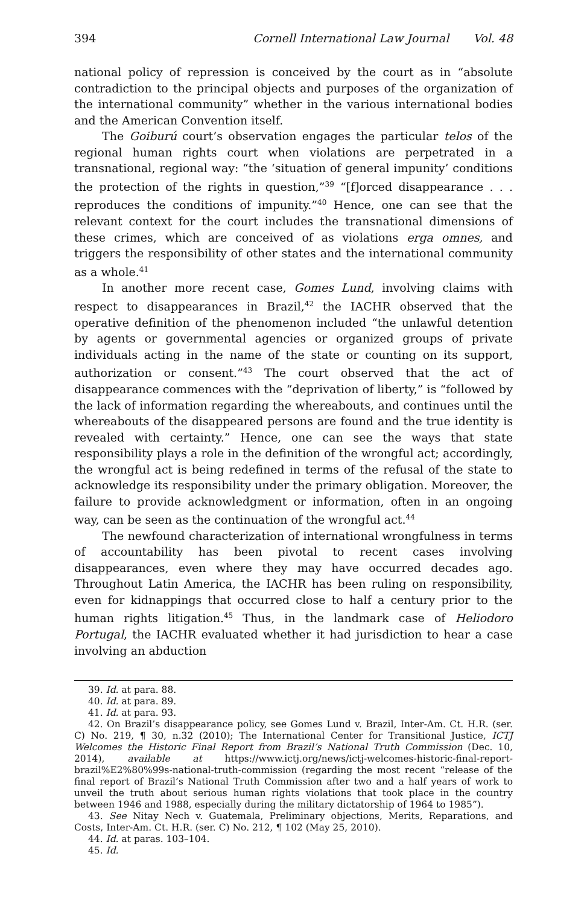394 Cornell International Law Journal Vol. 48
national policy of repression is conceived by the court as in “absolute contradiction to the principal objects and purposes of the organization of the international community” whether in the various international bodies and the American Convention itself.
The Goiburú court’s observation engages the particular telos of the regional human rights court when violations are perpetrated in a transnational, regional way: “the ‘situation of general impunity’ conditions the protection of the rights in question,”<sup>39</sup> “[f]orced disappearance . . . reproduces the conditions of impunity.”<sup>40</sup> Hence, one can see that the relevant context for the court includes the transnational dimensions of these crimes, which are conceived of as violations erga omnes, and triggers the responsibility of other states and the international community as a whole.<sup>41</sup>
In another more recent case, Gomes Lund, involving claims with respect to disappearances in Brazil,<sup>42</sup> the IACHR observed that the operative definition of the phenomenon included “the unlawful detention by agents or governmental agencies or organized groups of private individuals acting in the name of the state or counting on its support, authorization or consent.”<sup>43</sup> The court observed that the act of disappearance commences with the “deprivation of liberty,” is “followed by the lack of information regarding the whereabouts, and continues until the whereabouts of the disappeared persons are found and the true identity is revealed with certainty.” Hence, one can see the ways that state responsibility plays a role in the definition of the wrongful act; accordingly, the wrongful act is being redefined in terms of the refusal of the state to acknowledge its responsibility under the primary obligation. Moreover, the failure to provide acknowledgment or information, often in an ongoing way, can be seen as the continuation of the wrongful act.<sup>44</sup>
The newfound characterization of international wrongfulness in terms of accountability has been pivotal to recent cases involving disappearances, even where they may have occurred decades ago. Throughout Latin America, the IACHR has been ruling on responsibility, even for kidnappings that occurred close to half a century prior to the human rights litigation.<sup>45</sup> Thus, in the landmark case of Heliodoro Portugal, the IACHR evaluated whether it had jurisdiction to hear a case involving an abduction
39. Id. at para. 88.
40. Id. at para. 89.
41. Id. at para. 93.
42. On Brazil’s disappearance policy, see Gomes Lund v. Brazil, Inter-Am. Ct. H.R. (ser. C) No. 219, ¶ 30, n.32 (2010); The International Center for Transitional Justice, ICTJ Welcomes the Historic Final Report from Brazil’s National Truth Commission (Dec. 10, 2014), available at https://www.ictj.org/news/ictj-welcomes-historic-final-report-brazil%E2%80%99s-national-truth-commission (regarding the most recent “release of the final report of Brazil’s National Truth Commission after two and a half years of work to unveil the truth about serious human rights violations that took place in the country between 1946 and 1988, especially during the military dictatorship of 1964 to 1985”).
43. See Nitay Nech v. Guatemala, Preliminary objections, Merits, Reparations, and Costs, Inter-Am. Ct. H.R. (ser. C) No. 212, ¶ 102 (May 25, 2010).
44. Id. at paras. 103–104.
45. Id.